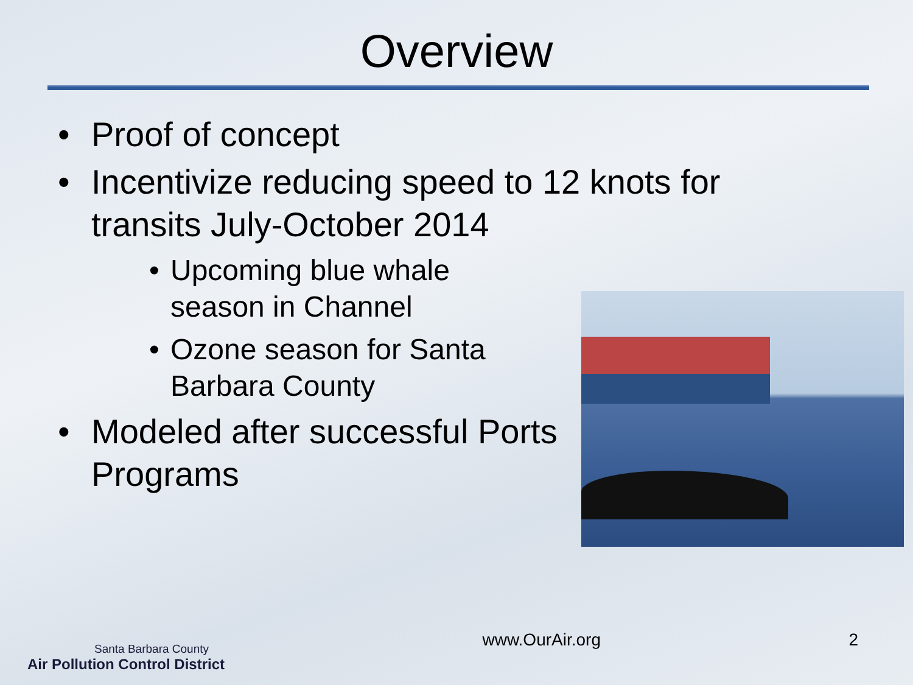Overview
• Proof of concept
• Incentivize reducing speed to 12 knots for transits July-October 2014
• Upcoming blue whale season in Channel
• Ozone season for Santa Barbara County
• Modeled after successful Ports Programs
Santa Barbara County
Air Pollution Control District
www.OurAir.org
2